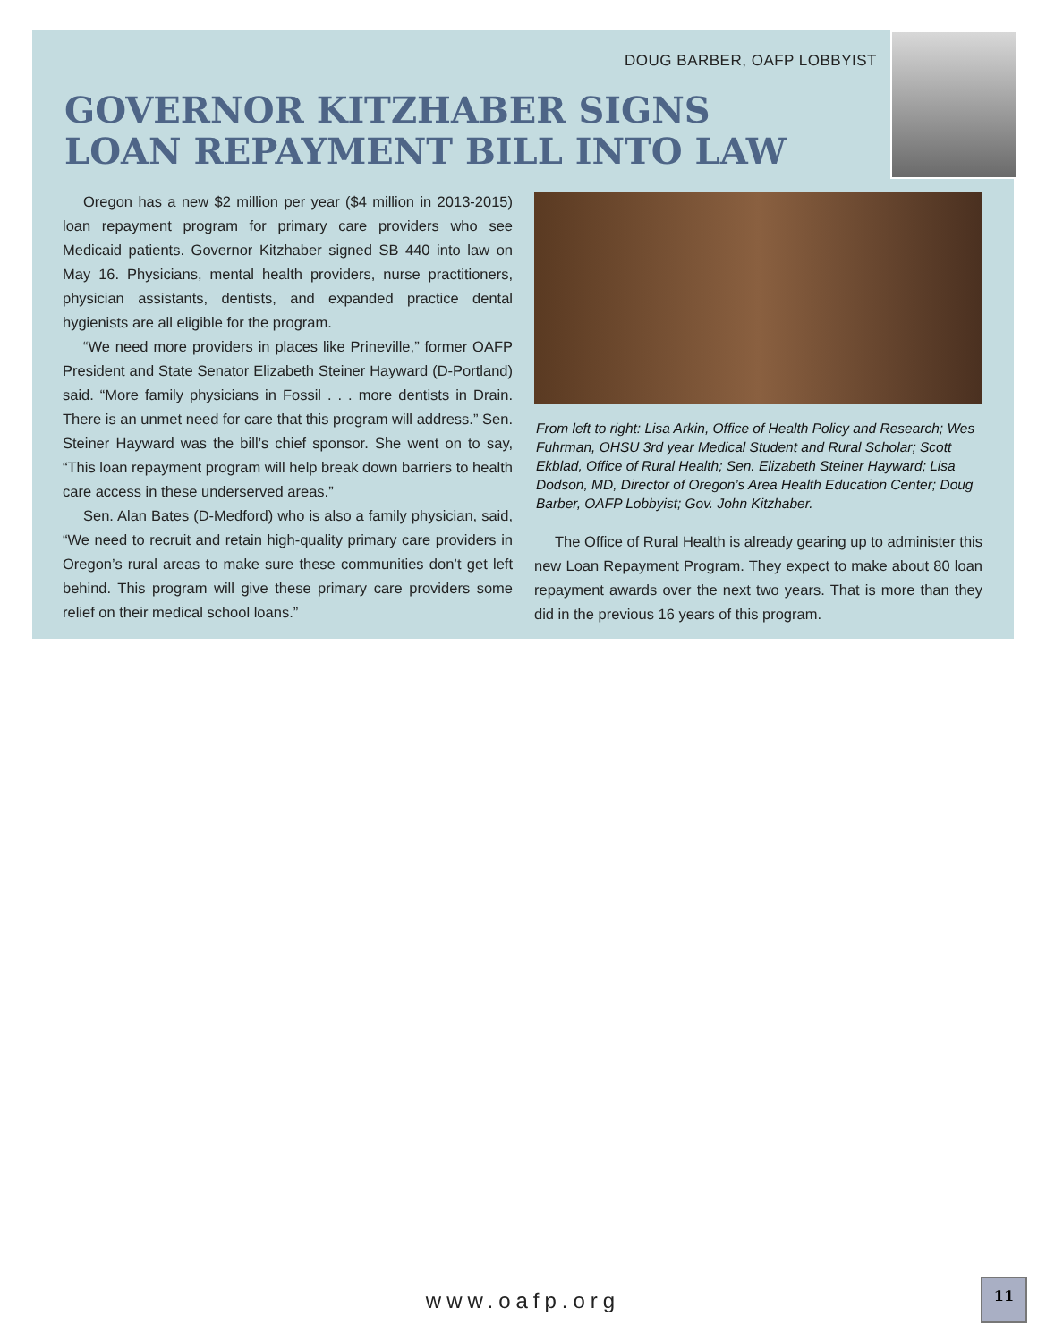DOUG BARBER, OAFP LOBBYIST
GOVERNOR KITZHABER SIGNS
LOAN REPAYMENT BILL INTO LAW
Oregon has a new $2 million per year ($4 million in 2013-2015) loan repayment program for primary care providers who see Medicaid patients. Governor Kitzhaber signed SB 440 into law on May 16. Physicians, mental health providers, nurse practitioners, physician assistants, dentists, and expanded practice dental hygienists are all eligible for the program.
“We need more providers in places like Prineville,” former OAFP President and State Senator Elizabeth Steiner Hayward (D-Portland) said. “More family physicians in Fossil . . . more dentists in Drain. There is an unmet need for care that this program will address.” Sen. Steiner Hayward was the bill’s chief sponsor. She went on to say, “This loan repayment program will help break down barriers to health care access in these underserved areas.”
Sen. Alan Bates (D-Medford) who is also a family physician, said, “We need to recruit and retain high-quality primary care providers in Oregon’s rural areas to make sure these communities don’t get left behind. This program will give these primary care providers some relief on their medical school loans.”
From left to right: Lisa Arkin, Office of Health Policy and Research; Wes Fuhrman, OHSU 3rd year Medical Student and Rural Scholar; Scott Ekblad, Office of Rural Health; Sen. Elizabeth Steiner Hayward; Lisa Dodson, MD, Director of Oregon’s Area Health Education Center; Doug Barber, OAFP Lobbyist; Gov. John Kitzhaber.
The Office of Rural Health is already gearing up to administer this new Loan Repayment Program. They expect to make about 80 loan repayment awards over the next two years. That is more than they did in the previous 16 years of this program.
www.oafp.org
11